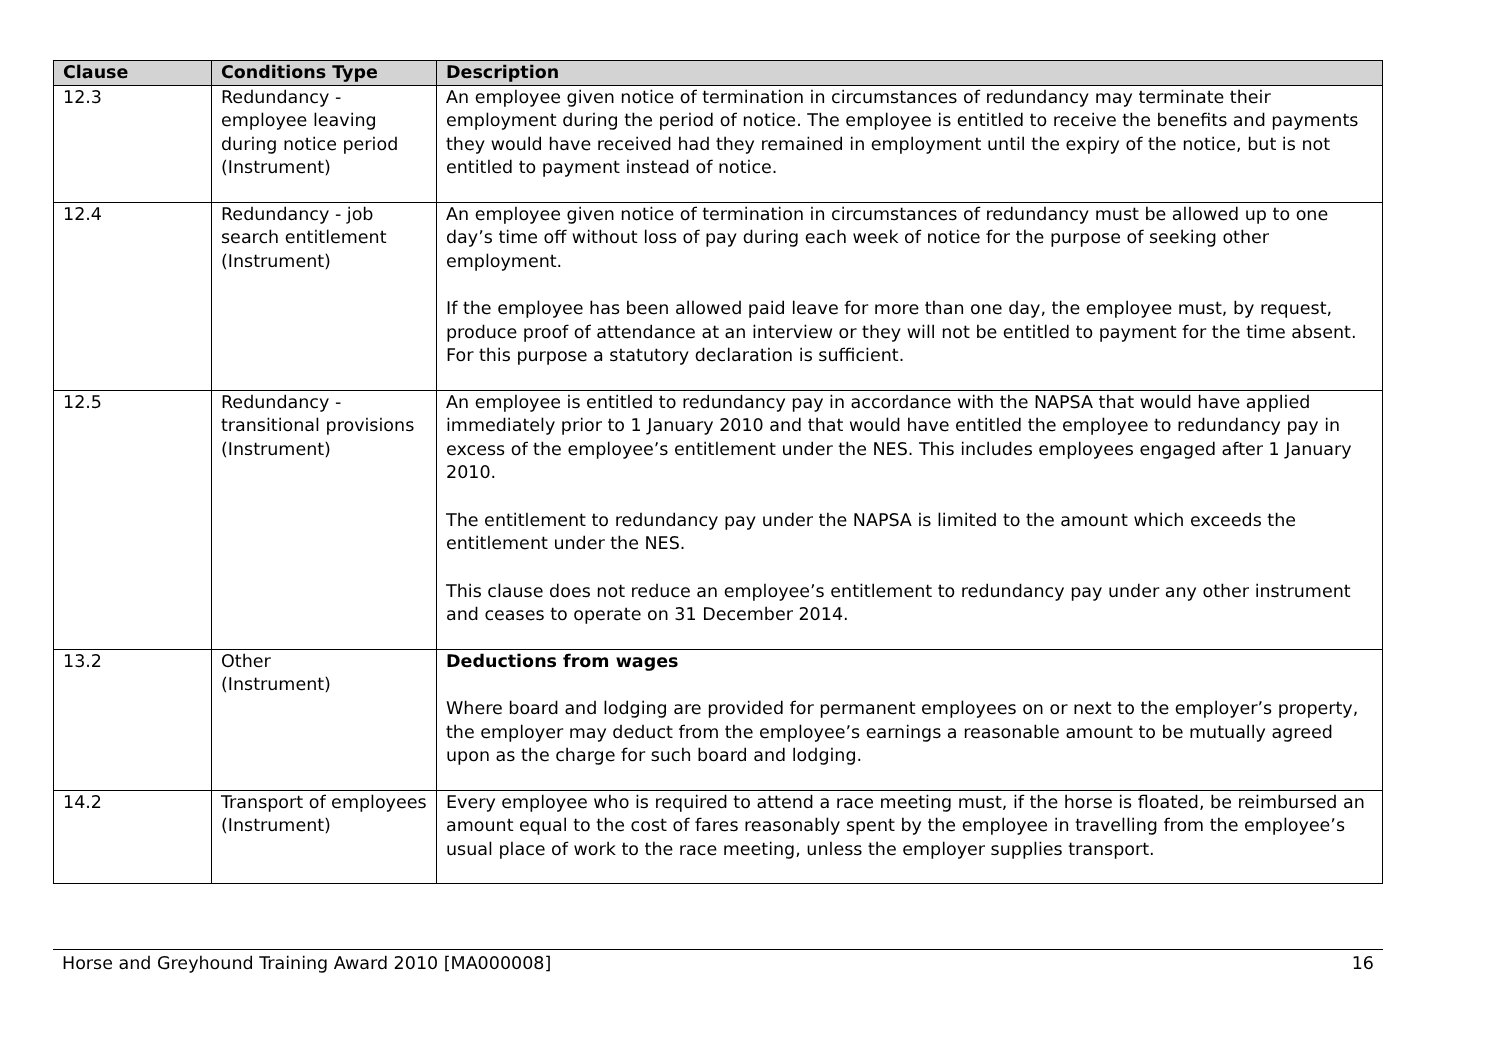| Clause | Conditions Type | Description |
| --- | --- | --- |
| 12.3 | Redundancy - employee leaving during notice period (Instrument) | An employee given notice of termination in circumstances of redundancy may terminate their employment during the period of notice. The employee is entitled to receive the benefits and payments they would have received had they remained in employment until the expiry of the notice, but is not entitled to payment instead of notice. |
| 12.4 | Redundancy - job search entitlement (Instrument) | An employee given notice of termination in circumstances of redundancy must be allowed up to one day’s time off without loss of pay during each week of notice for the purpose of seeking other employment. If the employee has been allowed paid leave for more than one day, the employee must, by request, produce proof of attendance at an interview or they will not be entitled to payment for the time absent. For this purpose a statutory declaration is sufficient. |
| 12.5 | Redundancy - transitional provisions (Instrument) | An employee is entitled to redundancy pay in accordance with the NAPSA that would have applied immediately prior to 1 January 2010 and that would have entitled the employee to redundancy pay in excess of the employee’s entitlement under the NES. This includes employees engaged after 1 January 2010. The entitlement to redundancy pay under the NAPSA is limited to the amount which exceeds the entitlement under the NES. This clause does not reduce an employee’s entitlement to redundancy pay under any other instrument and ceases to operate on 31 December 2014. |
| 13.2 | Other (Instrument) | Deductions from wages Where board and lodging are provided for permanent employees on or next to the employer’s property, the employer may deduct from the employee’s earnings a reasonable amount to be mutually agreed upon as the charge for such board and lodging. |
| 14.2 | Transport of employees (Instrument) | Every employee who is required to attend a race meeting must, if the horse is floated, be reimbursed an amount equal to the cost of fares reasonably spent by the employee in travelling from the employee’s usual place of work to the race meeting, unless the employer supplies transport. |
Horse and Greyhound Training Award 2010 [MA000008] 16